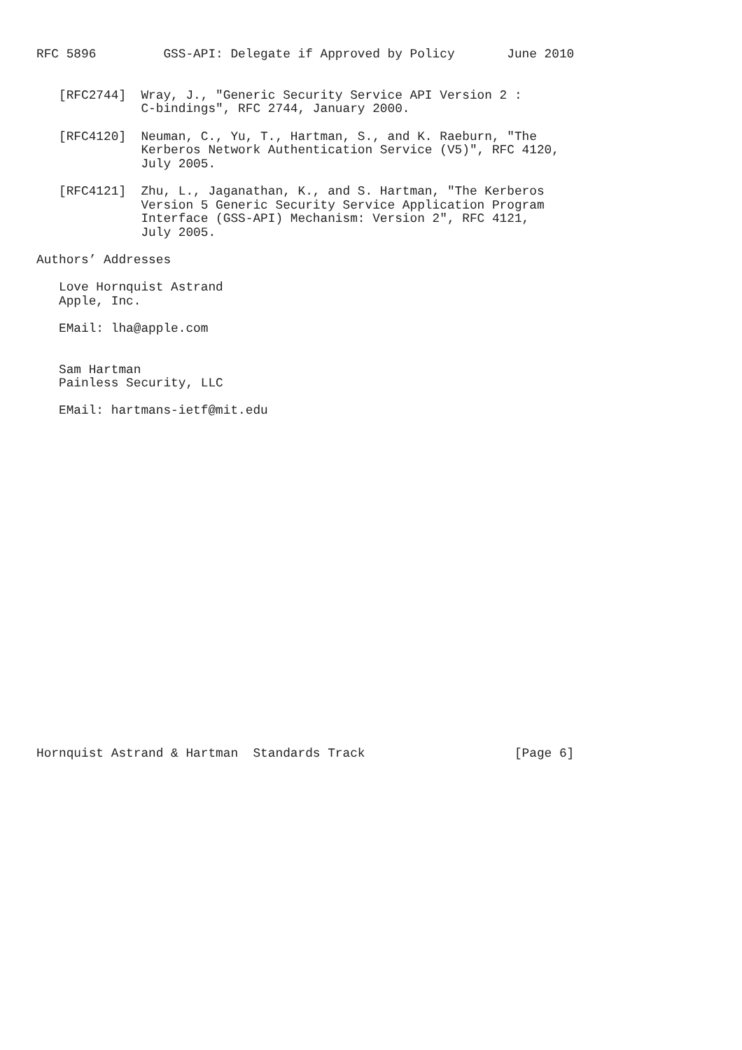RFC 5896         GSS-API: Delegate if Approved by Policy       June 2010


   [RFC2744]  Wray, J., "Generic Security Service API Version 2 :
              C-bindings", RFC 2744, January 2000.

   [RFC4120]  Neuman, C., Yu, T., Hartman, S., and K. Raeburn, "The
              Kerberos Network Authentication Service (V5)", RFC 4120,
              July 2005.

   [RFC4121]  Zhu, L., Jaganathan, K., and S. Hartman, "The Kerberos
              Version 5 Generic Security Service Application Program
              Interface (GSS-API) Mechanism: Version 2", RFC 4121,
              July 2005.

Authors’ Addresses

   Love Hornquist Astrand
   Apple, Inc.

   EMail: lha@apple.com


   Sam Hartman
   Painless Security, LLC

   EMail: hartmans-ietf@mit.edu
























Hornquist Astrand & Hartman  Standards Track                    [Page 6]